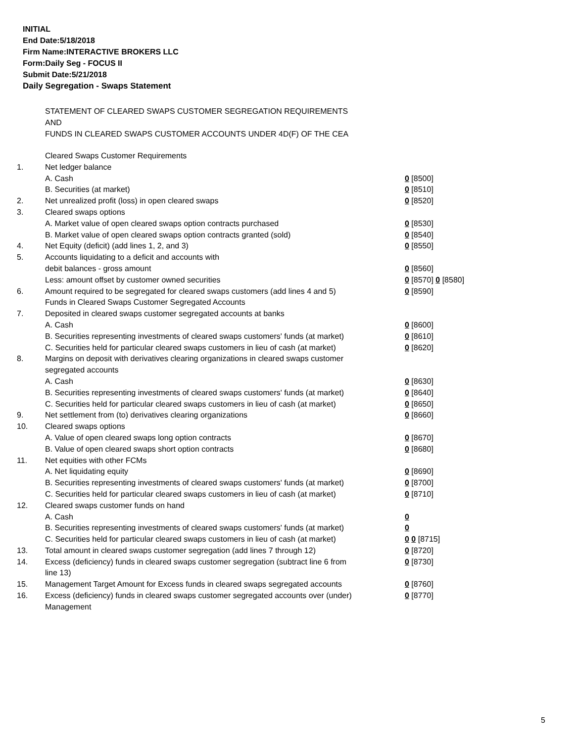INITIAL
End Date:5/18/2018
Firm Name:INTERACTIVE BROKERS LLC
Form:Daily Seg - FOCUS II
Submit Date:5/21/2018
Daily Segregation - Swaps Statement
STATEMENT OF CLEARED SWAPS CUSTOMER SEGREGATION REQUIREMENTS
AND
FUNDS IN CLEARED SWAPS CUSTOMER ACCOUNTS UNDER 4D(F) OF THE CEA
| | Cleared Swaps Customer Requirements | |
| 1. | Net ledger balance | |
| | A. Cash | 0 [8500] |
| | B. Securities (at market) | 0 [8510] |
| 2. | Net unrealized profit (loss) in open cleared swaps | 0 [8520] |
| 3. | Cleared swaps options | |
| | A. Market value of open cleared swaps option contracts purchased | 0 [8530] |
| | B. Market value of open cleared swaps option contracts granted (sold) | 0 [8540] |
| 4. | Net Equity (deficit) (add lines 1, 2, and 3) | 0 [8550] |
| 5. | Accounts liquidating to a deficit and accounts with | |
| | debit balances - gross amount | 0 [8560] |
| | Less: amount offset by customer owned securities | 0 [8570] 0 [8580] |
| 6. | Amount required to be segregated for cleared swaps customers (add lines 4 and 5) | 0 [8590] |
| | Funds in Cleared Swaps Customer Segregated Accounts | |
| 7. | Deposited in cleared swaps customer segregated accounts at banks | |
| | A. Cash | 0 [8600] |
| | B. Securities representing investments of cleared swaps customers' funds (at market) | 0 [8610] |
| | C. Securities held for particular cleared swaps customers in lieu of cash (at market) | 0 [8620] |
| 8. | Margins on deposit with derivatives clearing organizations in cleared swaps customer segregated accounts | |
| | A. Cash | 0 [8630] |
| | B. Securities representing investments of cleared swaps customers' funds (at market) | 0 [8640] |
| | C. Securities held for particular cleared swaps customers in lieu of cash (at market) | 0 [8650] |
| 9. | Net settlement from (to) derivatives clearing organizations | 0 [8660] |
| 10. | Cleared swaps options | |
| | A. Value of open cleared swaps long option contracts | 0 [8670] |
| | B. Value of open cleared swaps short option contracts | 0 [8680] |
| 11. | Net equities with other FCMs | |
| | A. Net liquidating equity | 0 [8690] |
| | B. Securities representing investments of cleared swaps customers' funds (at market) | 0 [8700] |
| | C. Securities held for particular cleared swaps customers in lieu of cash (at market) | 0 [8710] |
| 12. | Cleared swaps customer funds on hand | |
| | A. Cash | 0 |
| | B. Securities representing investments of cleared swaps customers' funds (at market) | 0 |
| | C. Securities held for particular cleared swaps customers in lieu of cash (at market) | 0 0 [8715] |
| 13. | Total amount in cleared swaps customer segregation (add lines 7 through 12) | 0 [8720] |
| 14. | Excess (deficiency) funds in cleared swaps customer segregation (subtract line 6 from line 13) | 0 [8730] |
| 15. | Management Target Amount for Excess funds in cleared swaps segregated accounts | 0 [8760] |
| 16. | Excess (deficiency) funds in cleared swaps customer segregated accounts over (under) Management | 0 [8770] |
5